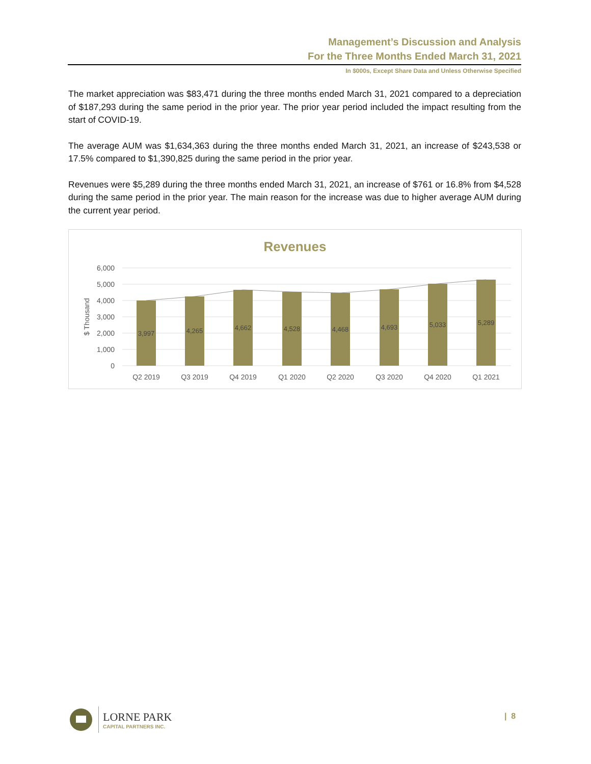Management’s Discussion and Analysis
For the Three Months Ended March 31, 2021
In $000s, Except Share Data and Unless Otherwise Specified
The market appreciation was $83,471 during the three months ended March 31, 2021 compared to a depreciation of $187,293 during the same period in the prior year. The prior year period included the impact resulting from the start of COVID-19.
The average AUM was $1,634,363 during the three months ended March 31, 2021, an increase of $243,538 or 17.5% compared to $1,390,825 during the same period in the prior year.
Revenues were $5,289 during the three months ended March 31, 2021, an increase of $761 or 16.8% from $4,528 during the same period in the prior year. The main reason for the increase was due to higher average AUM during the current year period.
Revenues
6,000
5,000
4,000
3,000
2,000
1,000
0
$ Thousand
3,997
4,265
4,662
4,528
4,468
4,693
5,033
5,289
Q2 2019
Q3 2019
Q4 2019
Q1 2020
Q2 2020
Q3 2020
Q4 2020
Q1 2021
LORNE PARK
CAPITAL PARTNERS INC.
| 8